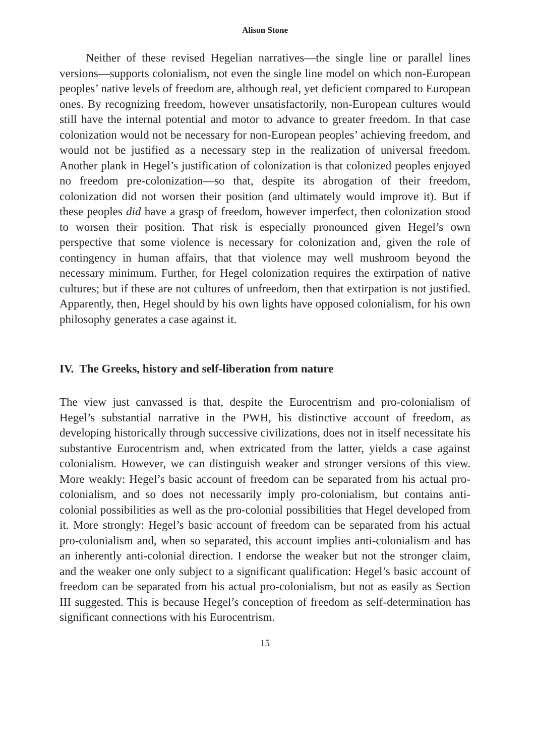Alison Stone
Neither of these revised Hegelian narratives—the single line or parallel lines versions—supports colonialism, not even the single line model on which non-European peoples’ native levels of freedom are, although real, yet deficient compared to European ones. By recognizing freedom, however unsatisfactorily, non-European cultures would still have the internal potential and motor to advance to greater freedom. In that case colonization would not be necessary for non-European peoples’ achieving freedom, and would not be justified as a necessary step in the realization of universal freedom. Another plank in Hegel’s justification of colonization is that colonized peoples enjoyed no freedom pre-colonization—so that, despite its abrogation of their freedom, colonization did not worsen their position (and ultimately would improve it). But if these peoples did have a grasp of freedom, however imperfect, then colonization stood to worsen their position. That risk is especially pronounced given Hegel’s own perspective that some violence is necessary for colonization and, given the role of contingency in human affairs, that that violence may well mushroom beyond the necessary minimum. Further, for Hegel colonization requires the extirpation of native cultures; but if these are not cultures of unfreedom, then that extirpation is not justified. Apparently, then, Hegel should by his own lights have opposed colonialism, for his own philosophy generates a case against it.
IV. The Greeks, history and self-liberation from nature
The view just canvassed is that, despite the Eurocentrism and pro-colonialism of Hegel’s substantial narrative in the PWH, his distinctive account of freedom, as developing historically through successive civilizations, does not in itself necessitate his substantive Eurocentrism and, when extricated from the latter, yields a case against colonialism. However, we can distinguish weaker and stronger versions of this view. More weakly: Hegel’s basic account of freedom can be separated from his actual pro-colonialism, and so does not necessarily imply pro-colonialism, but contains anti-colonial possibilities as well as the pro-colonial possibilities that Hegel developed from it. More strongly: Hegel’s basic account of freedom can be separated from his actual pro-colonialism and, when so separated, this account implies anti-colonialism and has an inherently anti-colonial direction. I endorse the weaker but not the stronger claim, and the weaker one only subject to a significant qualification: Hegel’s basic account of freedom can be separated from his actual pro-colonialism, but not as easily as Section III suggested. This is because Hegel’s conception of freedom as self-determination has significant connections with his Eurocentrism.
15